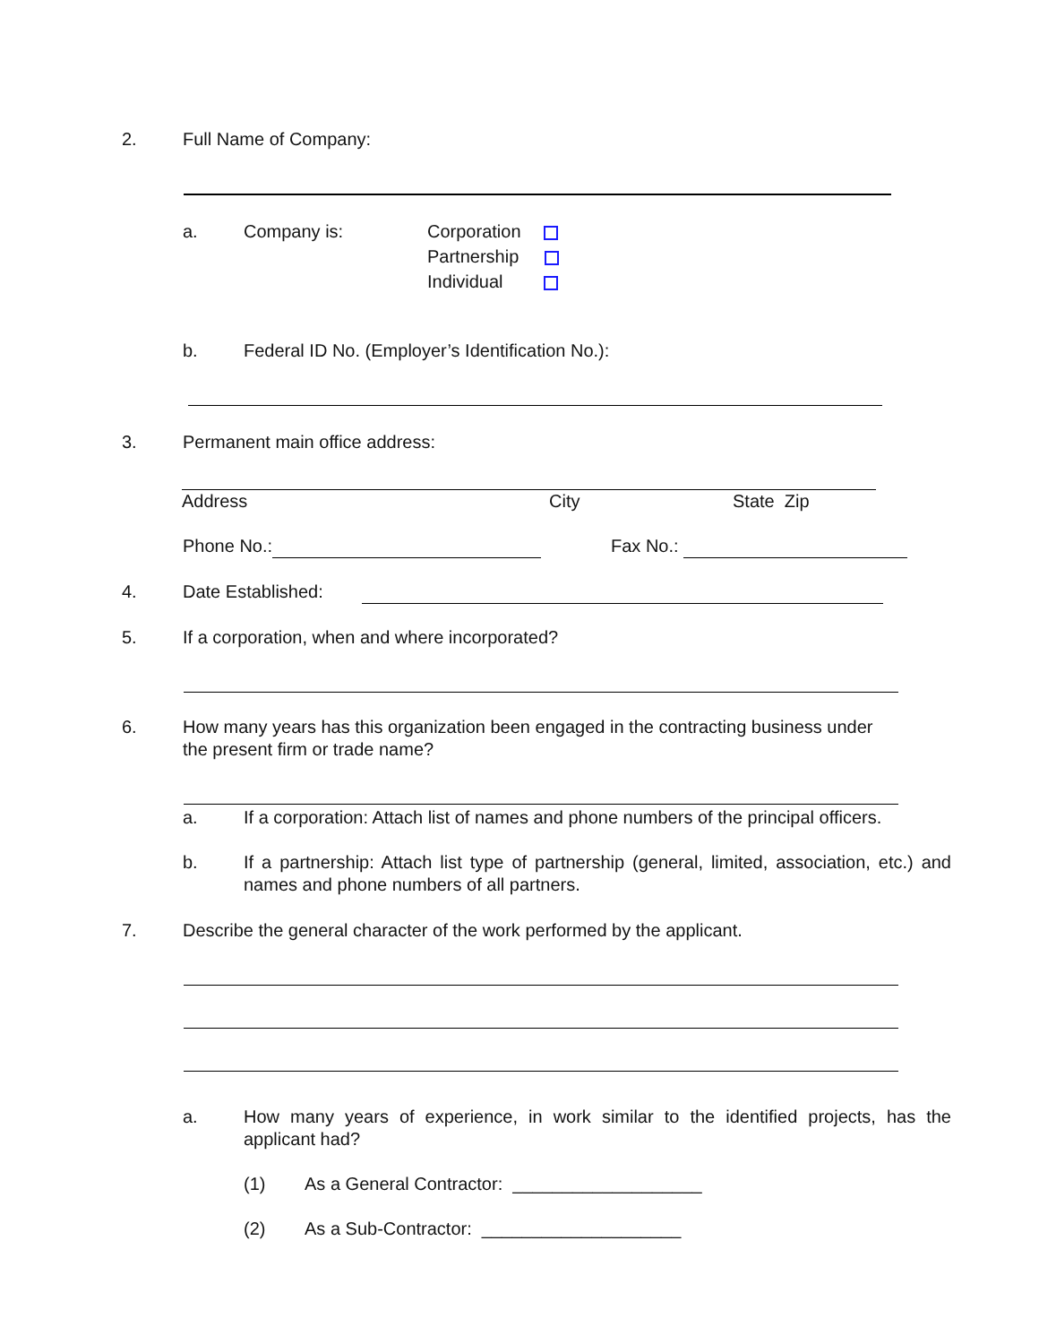2. Full Name of Company:
a. Company is: Corporation
Partnership
Individual
b. Federal ID No. (Employer’s Identification No.):
3. Permanent main office address:
Address City State Zip
Phone No.: Fax No.:
4. Date Established:
5. If a corporation, when and where incorporated?
6. How many years has this organization been engaged in the contracting business under
the present firm or trade name?
a. If a corporation: Attach list of names and phone numbers of the principal officers.
b. If a partnership: Attach list type of partnership (general, limited, association, etc.) and names and phone numbers of all partners.
7. Describe the general character of the work performed by the applicant.
a. How many years of experience, in work similar to the identified projects, has the applicant had?
(1) As a General Contractor: ___________________
(2) As a Sub-Contractor: ____________________